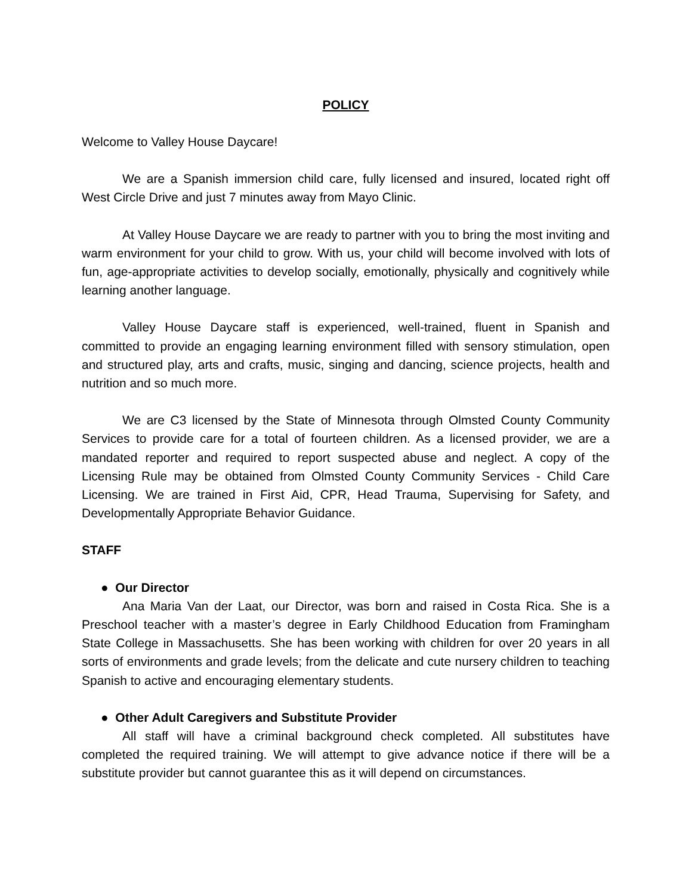POLICY
Welcome to Valley House Daycare!
We are a Spanish immersion child care, fully licensed and insured, located right off West Circle Drive and just 7 minutes away from Mayo Clinic.
At Valley House Daycare we are ready to partner with you to bring the most inviting and warm environment for your child to grow. With us, your child will become involved with lots of fun, age-appropriate activities to develop socially, emotionally, physically and cognitively while learning another language.
Valley House Daycare staff is experienced, well-trained, fluent in Spanish and committed to provide an engaging learning environment filled with sensory stimulation, open and structured play, arts and crafts, music, singing and dancing, science projects, health and nutrition and so much more.
We are C3 licensed by the State of Minnesota through Olmsted County Community Services to provide care for a total of fourteen children. As a licensed provider, we are a mandated reporter and required to report suspected abuse and neglect. A copy of the Licensing Rule may be obtained from Olmsted County Community Services - Child Care Licensing. We are trained in First Aid, CPR, Head Trauma, Supervising for Safety, and Developmentally Appropriate Behavior Guidance.
STAFF
● Our Director
Ana Maria Van der Laat, our Director, was born and raised in Costa Rica. She is a Preschool teacher with a master’s degree in Early Childhood Education from Framingham State College in Massachusetts. She has been working with children for over 20 years in all sorts of environments and grade levels; from the delicate and cute nursery children to teaching Spanish to active and encouraging elementary students.
● Other Adult Caregivers and Substitute Provider
All staff will have a criminal background check completed. All substitutes have completed the required training. We will attempt to give advance notice if there will be a substitute provider but cannot guarantee this as it will depend on circumstances.